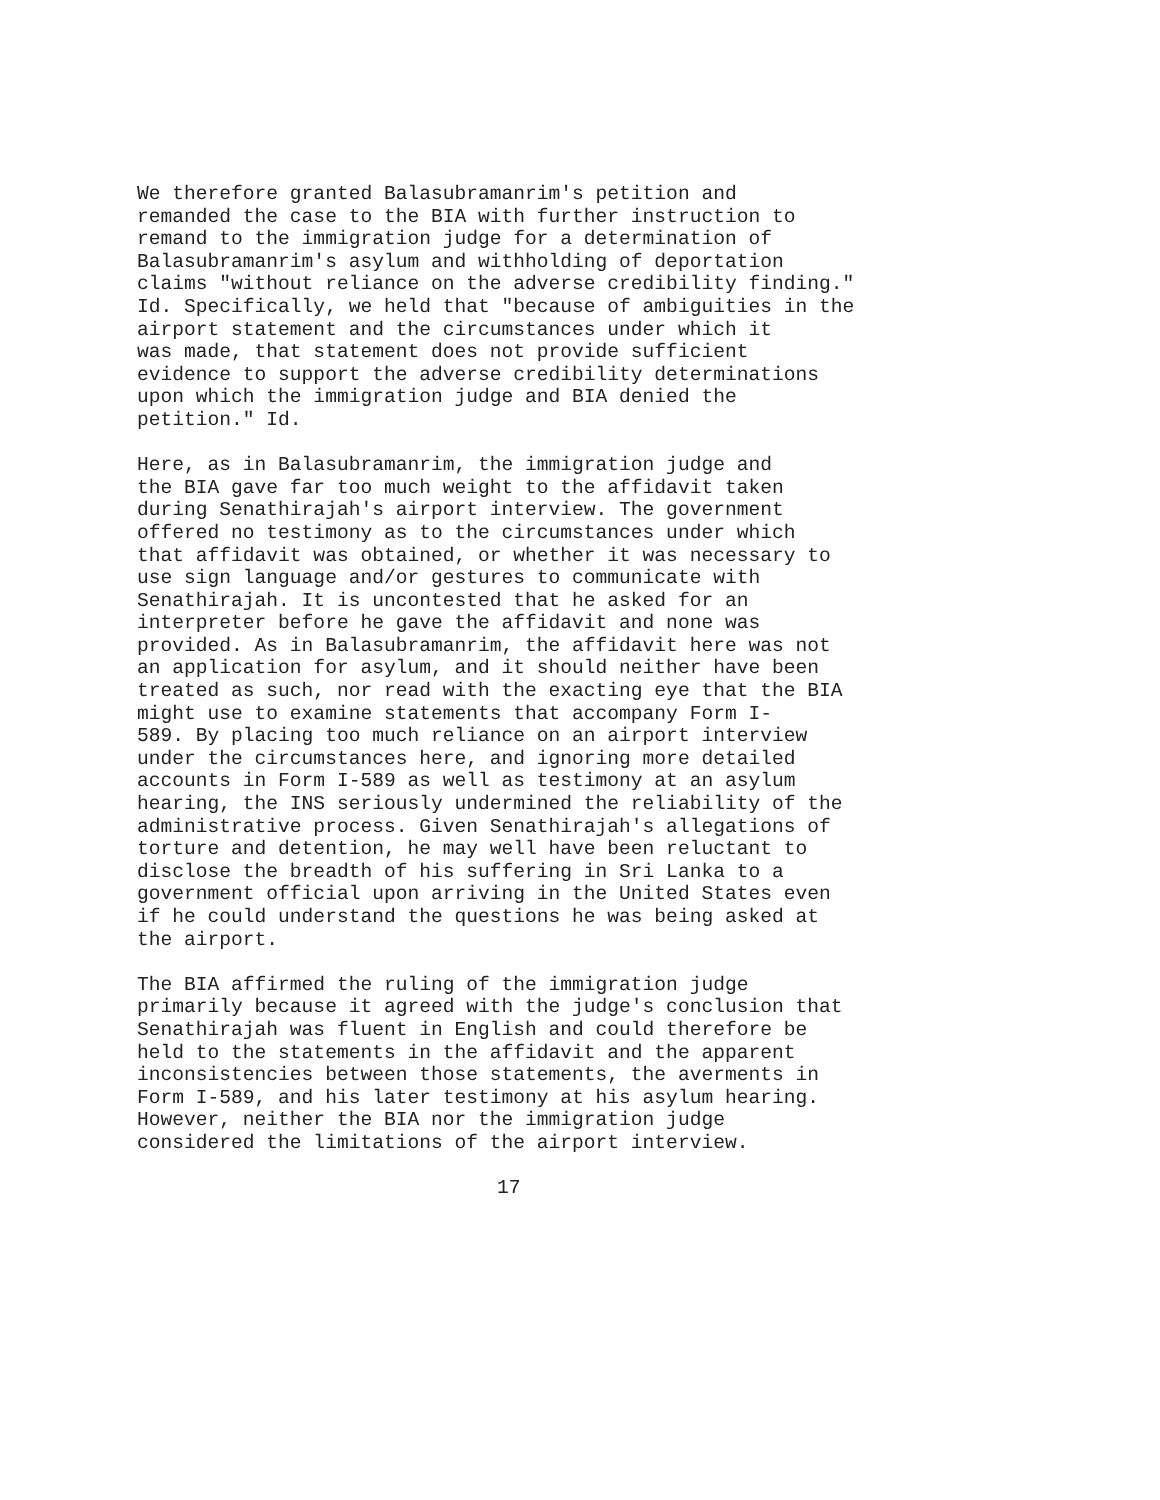We therefore granted Balasubramanrim's petition and remanded the case to the BIA with further instruction to remand to the immigration judge for a determination of Balasubramanrim's asylum and withholding of deportation claims "without reliance on the adverse credibility finding." Id. Specifically, we held that "because of ambiguities in the airport statement and the circumstances under which it was made, that statement does not provide sufficient evidence to support the adverse credibility determinations upon which the immigration judge and BIA denied the petition." Id.
Here, as in Balasubramanrim, the immigration judge and the BIA gave far too much weight to the affidavit taken during Senathirajah's airport interview. The government offered no testimony as to the circumstances under which that affidavit was obtained, or whether it was necessary to use sign language and/or gestures to communicate with Senathirajah. It is uncontested that he asked for an interpreter before he gave the affidavit and none was provided. As in Balasubramanrim, the affidavit here was not an application for asylum, and it should neither have been treated as such, nor read with the exacting eye that the BIA might use to examine statements that accompany Form I- 589. By placing too much reliance on an airport interview under the circumstances here, and ignoring more detailed accounts in Form I-589 as well as testimony at an asylum hearing, the INS seriously undermined the reliability of the administrative process. Given Senathirajah's allegations of torture and detention, he may well have been reluctant to disclose the breadth of his suffering in Sri Lanka to a government official upon arriving in the United States even if he could understand the questions he was being asked at the airport.
The BIA affirmed the ruling of the immigration judge primarily because it agreed with the judge's conclusion that Senathirajah was fluent in English and could therefore be held to the statements in the affidavit and the apparent inconsistencies between those statements, the averments in Form I-589, and his later testimony at his asylum hearing. However, neither the BIA nor the immigration judge considered the limitations of the airport interview.
17